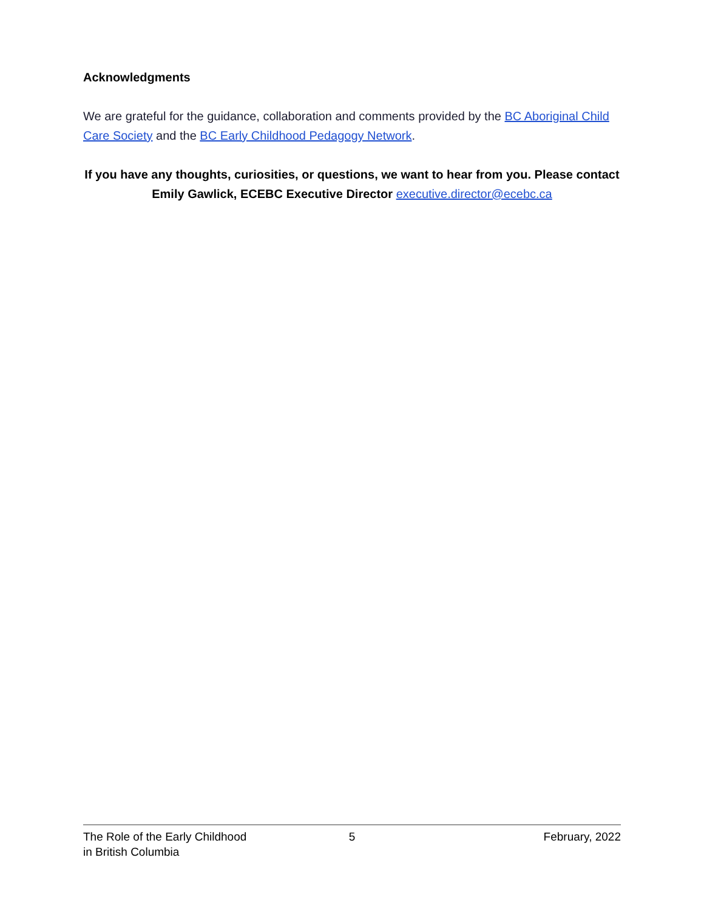Acknowledgments
We are grateful for the guidance, collaboration and comments provided by the BC Aboriginal Child Care Society and the BC Early Childhood Pedagogy Network.
If you have any thoughts, curiosities, or questions, we want to hear from you. Please contact Emily Gawlick, ECEBC Executive Director executive.director@ecebc.ca
The Role of the Early Childhood
in British Columbia
5 February, 2022